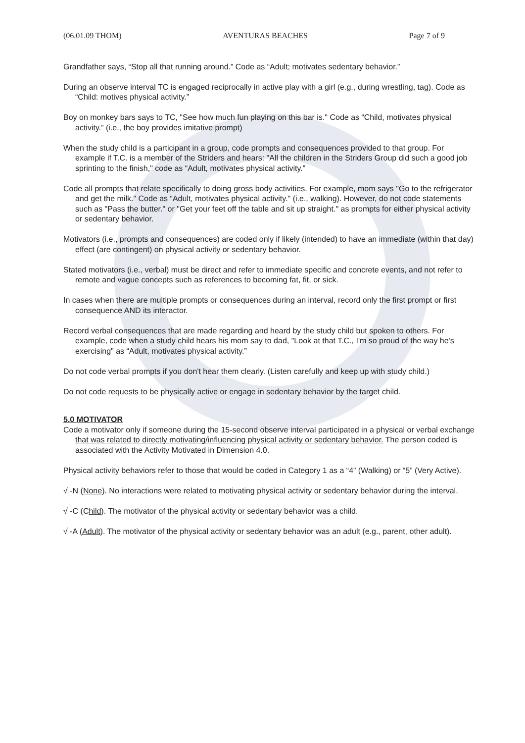(06.01.09 THOM) AVENTURAS BEACHES Page 7 of 9
Grandfather says, “Stop all that running around.” Code as “Adult; motivates sedentary behavior.”
During an observe interval TC is engaged reciprocally in active play with a girl (e.g., during wrestling, tag). Code as “Child: motives physical activity.”
Boy on monkey bars says to TC, "See how much fun playing on this bar is." Code as “Child, motivates physical activity.” (i.e., the boy provides imitative prompt)
When the study child is a participant in a group, code prompts and consequences provided to that group. For example if T.C. is a member of the Striders and hears: "All the children in the Striders Group did such a good job sprinting to the finish," code as “Adult, motivates physical activity.”
Code all prompts that relate specifically to doing gross body activities. For example, mom says "Go to the refrigerator and get the milk." Code as “Adult, motivates physical activity." (i.e., walking). However, do not code statements such as "Pass the butter." or "Get your feet off the table and sit up straight." as prompts for either physical activity or sedentary behavior.
Motivators (i.e., prompts and consequences) are coded only if likely (intended) to have an immediate (within that day) effect (are contingent) on physical activity or sedentary behavior.
Stated motivators (i.e., verbal) must be direct and refer to immediate specific and concrete events, and not refer to remote and vague concepts such as references to becoming fat, fit, or sick.
In cases when there are multiple prompts or consequences during an interval, record only the first prompt or first consequence AND its interactor.
Record verbal consequences that are made regarding and heard by the study child but spoken to others. For example, code when a study child hears his mom say to dad, "Look at that T.C., I'm so proud of the way he's exercising" as “Adult, motivates physical activity.”
Do not code verbal prompts if you don't hear them clearly. (Listen carefully and keep up with study child.)
Do not code requests to be physically active or engage in sedentary behavior by the target child.
5.0 MOTIVATOR
Code a motivator only if someone during the 15-second observe interval participated in a physical or verbal exchange that was related to directly motivating/influencing physical activity or sedentary behavior. The person coded is associated with the Activity Motivated in Dimension 4.0.
Physical activity behaviors refer to those that would be coded in Category 1 as a “4” (Walking) or “5” (Very Active).
√ -N (None). No interactions were related to motivating physical activity or sedentary behavior during the interval.
√ -C (Child). The motivator of the physical activity or sedentary behavior was a child.
√ -A (Adult). The motivator of the physical activity or sedentary behavior was an adult (e.g., parent, other adult).